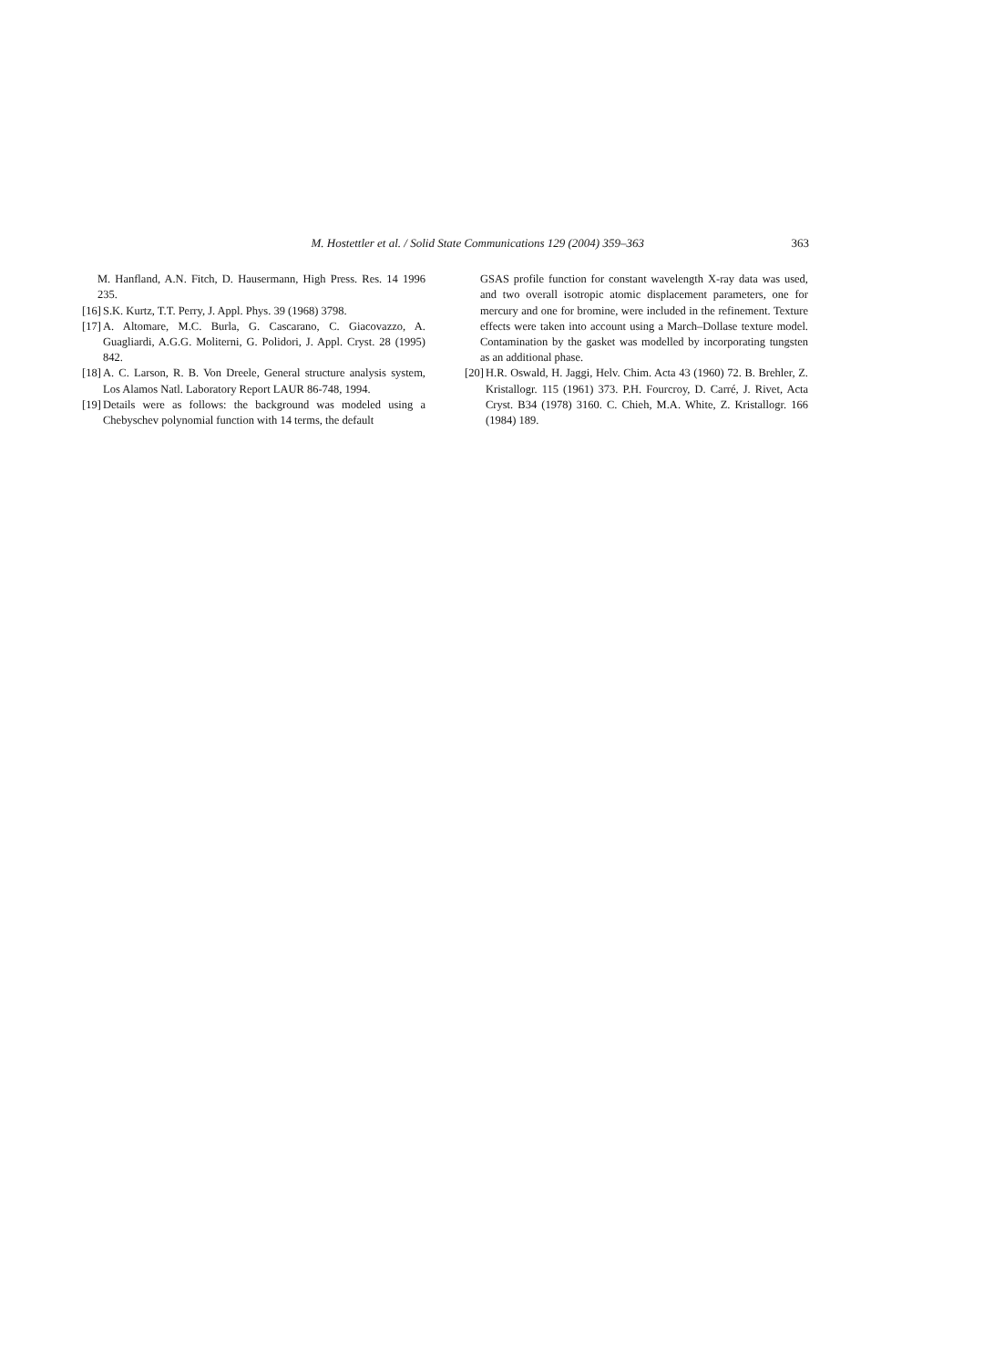M. Hostettler et al. / Solid State Communications 129 (2004) 359–363
363
M. Hanfland, A.N. Fitch, D. Hausermann, High Press. Res. 14 1996 235.
[16] S.K. Kurtz, T.T. Perry, J. Appl. Phys. 39 (1968) 3798.
[17] A. Altomare, M.C. Burla, G. Cascarano, C. Giacovazzo, A. Guagliardi, A.G.G. Moliterni, G. Polidori, J. Appl. Cryst. 28 (1995) 842.
[18] A. C. Larson, R. B. Von Dreele, General structure analysis system, Los Alamos Natl. Laboratory Report LAUR 86-748, 1994.
[19] Details were as follows: the background was modeled using a Chebyschev polynomial function with 14 terms, the default
GSAS profile function for constant wavelength X-ray data was used, and two overall isotropic atomic displacement parameters, one for mercury and one for bromine, were included in the refinement. Texture effects were taken into account using a March–Dollase texture model. Contamination by the gasket was modelled by incorporating tungsten as an additional phase.
[20] H.R. Oswald, H. Jaggi, Helv. Chim. Acta 43 (1960) 72. B. Brehler, Z. Kristallogr. 115 (1961) 373. P.H. Fourcroy, D. Carré, J. Rivet, Acta Cryst. B34 (1978) 3160. C. Chieh, M.A. White, Z. Kristallogr. 166 (1984) 189.